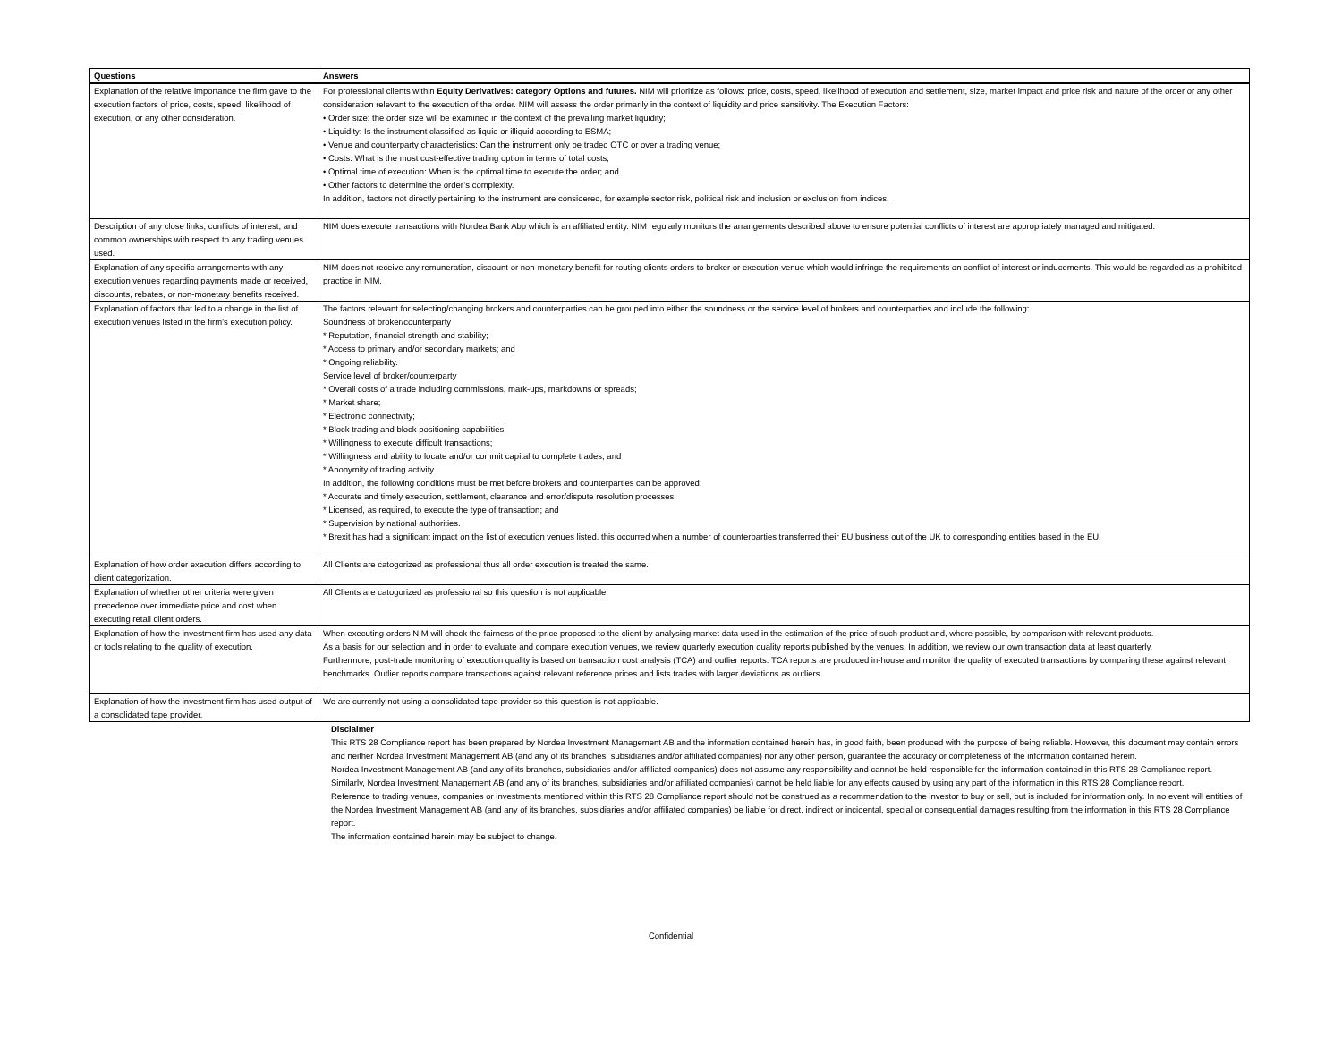| Questions | Answers |
| --- | --- |
| Explanation of the relative importance the firm gave to the execution factors of price, costs, speed, likelihood of execution, or any other consideration. | For professional clients within Equity Derivatives: category Options and futures. NIM will prioritize as follows: price, costs, speed, likelihood of execution and settlement, size, market impact and price risk and nature of the order or any other consideration relevant to the execution of the order. NIM will assess the order primarily in the context of liquidity and price sensitivity. The Execution Factors: • Order size: the order size will be examined in the context of the prevailing market liquidity; • Liquidity: Is the instrument classified as liquid or illiquid according to ESMA; • Venue and counterparty characteristics: Can the instrument only be traded OTC or over a trading venue; • Costs: What is the most cost-effective trading option in terms of total costs; • Optimal time of execution: When is the optimal time to execute the order; and • Other factors to determine the order’s complexity. In addition, factors not directly pertaining to the instrument are considered, for example sector risk, political risk and inclusion or exclusion from indices. |
| Description of any close links, conflicts of interest, and common ownerships with respect to any trading venues used. | NIM does execute transactions with Nordea Bank Abp which is an affiliated entity. NIM regularly monitors the arrangements described above to ensure potential conflicts of interest are appropriately managed and mitigated. |
| Explanation of any specific arrangements with any execution venues regarding payments made or received, discounts, rebates, or non-monetary benefits received. | NIM does not receive any remuneration, discount or non-monetary benefit for routing clients orders to broker or execution venue which would infringe the requirements on conflict of interest or inducements. This would be regarded as a prohibited practice in NIM. |
| Explanation of factors that led to a change in the list of execution venues listed in the firm’s execution policy. | The factors relevant for selecting/changing brokers and counterparties can be grouped into either the soundness or the service level of brokers and counterparties and include the following: Soundness of broker/counterparty * Reputation, financial strength and stability; * Access to primary and/or secondary markets; and * Ongoing reliability. Service level of broker/counterparty * Overall costs of a trade including commissions, mark-ups, markdowns or spreads; * Market share; * Electronic connectivity; * Block trading and block positioning capabilities; * Willingness to execute difficult transactions; * Willingness and ability to locate and/or commit capital to complete trades; and * Anonymity of trading activity. In addition, the following conditions must be met before brokers and counterparties can be approved: * Accurate and timely execution, settlement, clearance and error/dispute resolution processes; * Licensed, as required, to execute the type of transaction; and * Supervision by national authorities. * Brexit has had a significant impact on the list of execution venues listed. this occurred when a number of counterparties transferred their EU business out of the UK to corresponding entities based in the EU. |
| Explanation of how order execution differs according to client categorization. | All Clients are catogorized as professional thus all order execution is treated the same. |
| Explanation of whether other criteria were given precedence over immediate price and cost when executing retail client orders. | All Clients are catogorized as professional so this question is not applicable. |
| Explanation of how the investment firm has used any data or tools relating to the quality of execution. | When executing orders NIM will check the fairness of the price proposed to the client by analysing market data used in the estimation of the price of such product and, where possible, by comparison with relevant products. As a basis for our selection and in order to evaluate and compare execution venues, we review quarterly execution quality reports published by the venues. In addition, we review our own transaction data at least quarterly. Furthermore, post-trade monitoring of execution quality is based on transaction cost analysis (TCA) and outlier reports. TCA reports are produced in-house and monitor the quality of executed transactions by comparing these against relevant benchmarks. Outlier reports compare transactions against relevant reference prices and lists trades with larger deviations as outliers. |
| Explanation of how the investment firm has used output of a consolidated tape provider. | We are currently not using a consolidated tape provider so this question is not applicable. |
Disclaimer
This RTS 28 Compliance report has been prepared by Nordea Investment Management AB and the information contained herein has, in good faith, been produced with the purpose of being reliable. However, this document may contain errors and neither Nordea Investment Management AB (and any of its branches, subsidiaries and/or affiliated companies) nor any other person, guarantee the accuracy or completeness of the information contained herein.
Nordea Investment Management AB (and any of its branches, subsidiaries and/or affiliated companies) does not assume any responsibility and cannot be held responsible for the information contained in this RTS 28 Compliance report. Similarly, Nordea Investment Management AB (and any of its branches, subsidiaries and/or affiliated companies) cannot be held liable for any effects caused by using any part of the information in this RTS 28 Compliance report.
Reference to trading venues, companies or investments mentioned within this RTS 28 Compliance report should not be construed as a recommendation to the investor to buy or sell, but is included for information only. In no event will entities of the Nordea Investment Management AB (and any of its branches, subsidiaries and/or affiliated companies) be liable for direct, indirect or incidental, special or consequential damages resulting from the information in this RTS 28 Compliance report.
The information contained herein may be subject to change.
Confidential